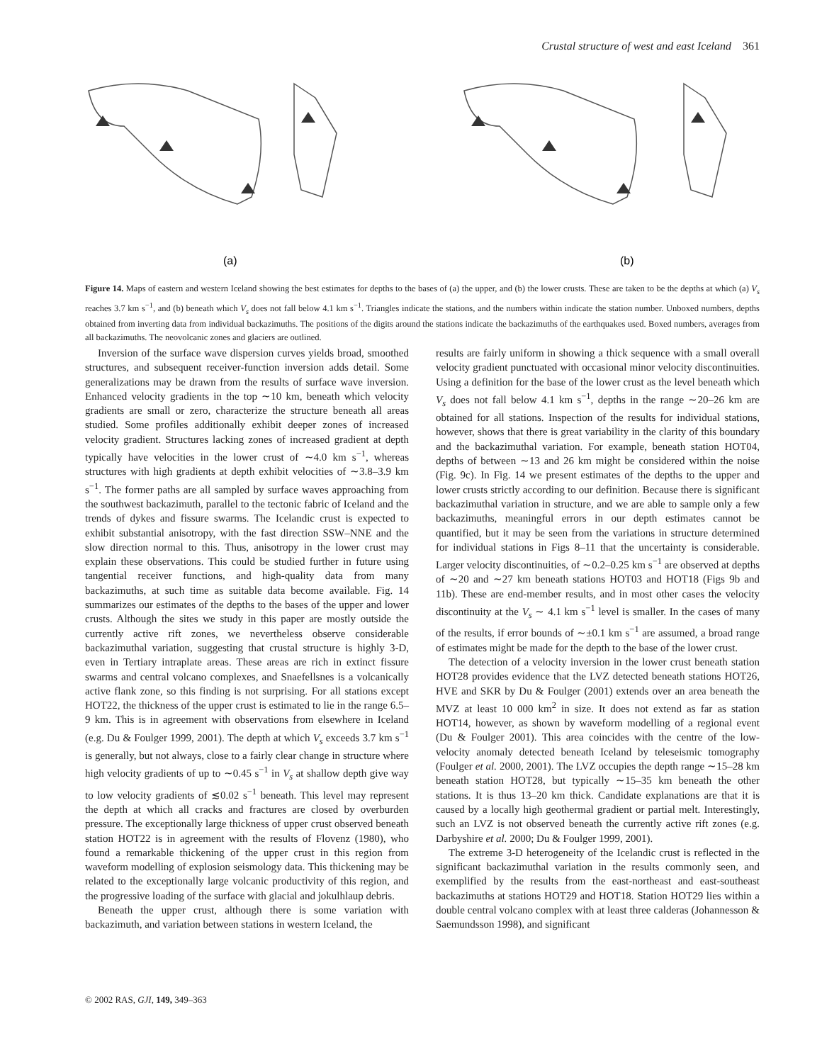Crustal structure of west and east Iceland 361
(a)
(b)
Figure 14. Maps of eastern and western Iceland showing the best estimates for depths to the bases of (a) the upper, and (b) the lower crusts. These are taken to be the depths at which (a) V<sub>s</sub> reaches 3.7 km s<sup>−1</sup>, and (b) beneath which V<sub>s</sub> does not fall below 4.1 km s<sup>−1</sup>. Triangles indicate the stations, and the numbers within indicate the station number. Unboxed numbers, depths obtained from inverting data from individual backazimuths. The positions of the digits around the stations indicate the backazimuths of the earthquakes used. Boxed numbers, averages from all backazimuths. The neovolcanic zones and glaciers are outlined.
Inversion of the surface wave dispersion curves yields broad, smoothed structures, and subsequent receiver-function inversion adds detail. Some generalizations may be drawn from the results of surface wave inversion. Enhanced velocity gradients in the top ∼10 km, beneath which velocity gradients are small or zero, characterize the structure beneath all areas studied. Some profiles additionally exhibit deeper zones of increased velocity gradient. Structures lacking zones of increased gradient at depth typically have velocities in the lower crust of ∼4.0 km s<sup>−1</sup>, whereas structures with high gradients at depth exhibit velocities of ∼3.8–3.9 km s<sup>−1</sup>. The former paths are all sampled by surface waves approaching from the southwest backazimuth, parallel to the tectonic fabric of Iceland and the trends of dykes and fissure swarms. The Icelandic crust is expected to exhibit substantial anisotropy, with the fast direction SSW–NNE and the slow direction normal to this. Thus, anisotropy in the lower crust may explain these observations. This could be studied further in future using tangential receiver functions, and high-quality data from many backazimuths, at such time as suitable data become available. Fig. 14 summarizes our estimates of the depths to the bases of the upper and lower crusts. Although the sites we study in this paper are mostly outside the currently active rift zones, we nevertheless observe considerable backazimuthal variation, suggesting that crustal structure is highly 3-D, even in Tertiary intraplate areas. These areas are rich in extinct fissure swarms and central volcano complexes, and Snaefellsnes is a volcanically active flank zone, so this finding is not surprising. For all stations except HOT22, the thickness of the upper crust is estimated to lie in the range 6.5–9 km. This is in agreement with observations from elsewhere in Iceland (e.g. Du & Foulger 1999, 2001). The depth at which V<sub>s</sub> exceeds 3.7 km s<sup>−1</sup> is generally, but not always, close to a fairly clear change in structure where high velocity gradients of up to ∼0.45 s<sup>−1</sup> in V<sub>s</sub> at shallow depth give way to low velocity gradients of ≲0.02 s<sup>−1</sup> beneath. This level may represent the depth at which all cracks and fractures are closed by overburden pressure. The exceptionally large thickness of upper crust observed beneath station HOT22 is in agreement with the results of Flovenz (1980), who found a remarkable thickening of the upper crust in this region from waveform modelling of explosion seismology data. This thickening may be related to the exceptionally large volcanic productivity of this region, and the progressive loading of the surface with glacial and jokulhlaup debris.
Beneath the upper crust, although there is some variation with backazimuth, and variation between stations in western Iceland, the
results are fairly uniform in showing a thick sequence with a small overall velocity gradient punctuated with occasional minor velocity discontinuities. Using a definition for the base of the lower crust as the level beneath which V<sub>s</sub> does not fall below 4.1 km s<sup>−1</sup>, depths in the range ∼20–26 km are obtained for all stations. Inspection of the results for individual stations, however, shows that there is great variability in the clarity of this boundary and the backazimuthal variation. For example, beneath station HOT04, depths of between ∼13 and 26 km might be considered within the noise (Fig. 9c). In Fig. 14 we present estimates of the depths to the upper and lower crusts strictly according to our definition. Because there is significant backazimuthal variation in structure, and we are able to sample only a few backazimuths, meaningful errors in our depth estimates cannot be quantified, but it may be seen from the variations in structure determined for individual stations in Figs 8–11 that the uncertainty is considerable. Larger velocity discontinuities, of ∼0.2–0.25 km s<sup>−1</sup> are observed at depths of ∼20 and ∼27 km beneath stations HOT03 and HOT18 (Figs 9b and 11b). These are end-member results, and in most other cases the velocity discontinuity at the V<sub>s</sub> ∼ 4.1 km s<sup>−1</sup> level is smaller. In the cases of many of the results, if error bounds of ∼±0.1 km s<sup>−1</sup> are assumed, a broad range of estimates might be made for the depth to the base of the lower crust.
The detection of a velocity inversion in the lower crust beneath station HOT28 provides evidence that the LVZ detected beneath stations HOT26, HVE and SKR by Du & Foulger (2001) extends over an area beneath the MVZ at least 10 000 km<sup>2</sup> in size. It does not extend as far as station HOT14, however, as shown by waveform modelling of a regional event (Du & Foulger 2001). This area coincides with the centre of the low-velocity anomaly detected beneath Iceland by teleseismic tomography (Foulger et al. 2000, 2001). The LVZ occupies the depth range ∼15–28 km beneath station HOT28, but typically ∼15–35 km beneath the other stations. It is thus 13–20 km thick. Candidate explanations are that it is caused by a locally high geothermal gradient or partial melt. Interestingly, such an LVZ is not observed beneath the currently active rift zones (e.g. Darbyshire et al. 2000; Du & Foulger 1999, 2001).
The extreme 3-D heterogeneity of the Icelandic crust is reflected in the significant backazimuthal variation in the results commonly seen, and exemplified by the results from the east-northeast and east-southeast backazimuths at stations HOT29 and HOT18. Station HOT29 lies within a double central volcano complex with at least three calderas (Johannesson & Saemundsson 1998), and significant
© 2002 RAS, GJI, 149, 349–363